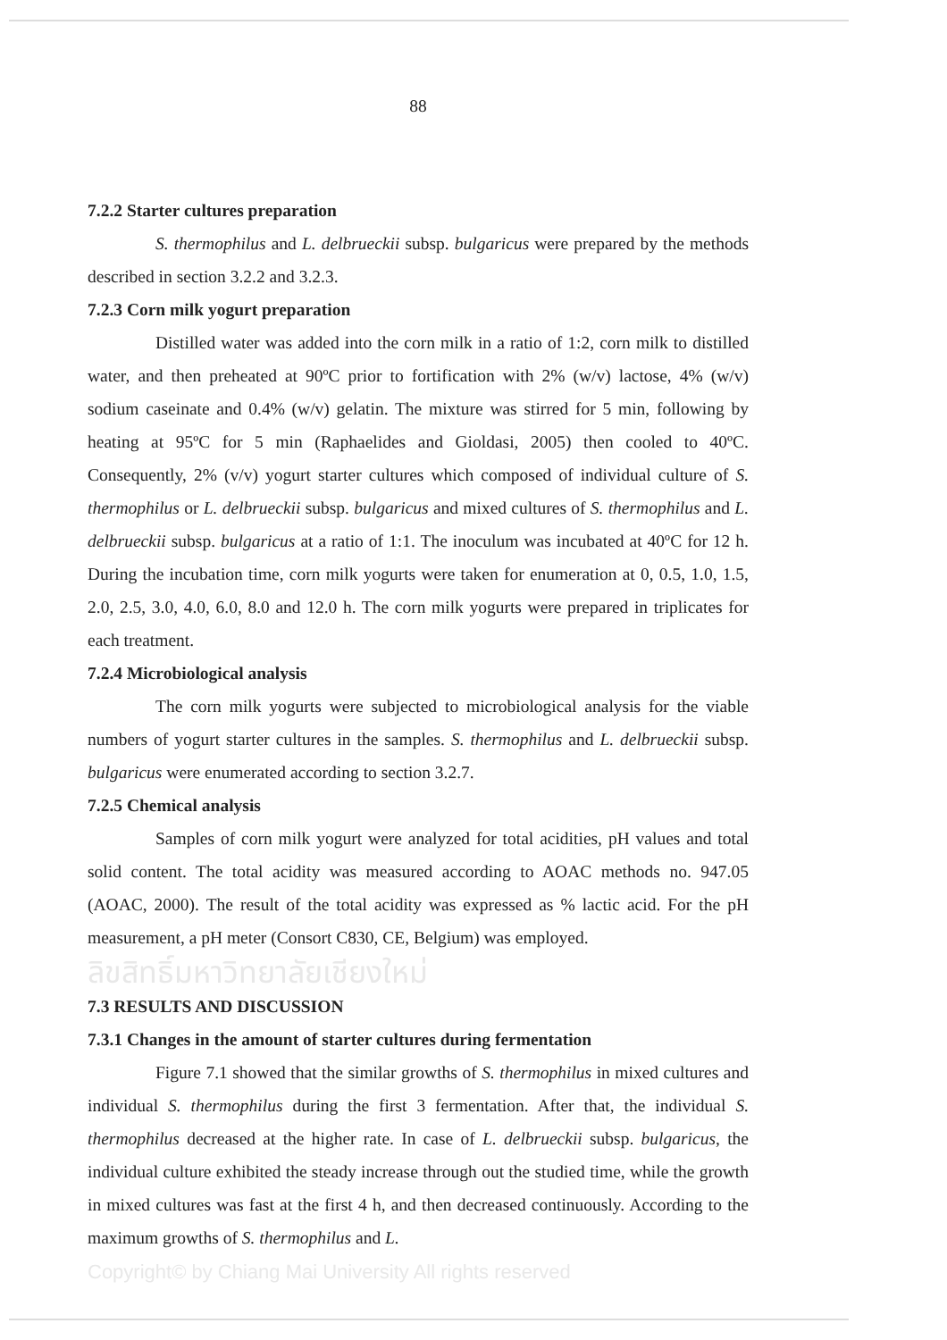88
7.2.2 Starter cultures preparation
S. thermophilus and L. delbrueckii subsp. bulgaricus were prepared by the methods described in section 3.2.2 and 3.2.3.
7.2.3 Corn milk yogurt preparation
Distilled water was added into the corn milk in a ratio of 1:2, corn milk to distilled water, and then preheated at 90ºC prior to fortification with 2% (w/v) lactose, 4% (w/v) sodium caseinate and 0.4% (w/v) gelatin. The mixture was stirred for 5 min, following by heating at 95ºC for 5 min (Raphaelides and Gioldasi, 2005) then cooled to 40ºC. Consequently, 2% (v/v) yogurt starter cultures which composed of individual culture of S. thermophilus or L. delbrueckii subsp. bulgaricus and mixed cultures of S. thermophilus and L. delbrueckii subsp. bulgaricus at a ratio of 1:1. The inoculum was incubated at 40ºC for 12 h. During the incubation time, corn milk yogurts were taken for enumeration at 0, 0.5, 1.0, 1.5, 2.0, 2.5, 3.0, 4.0, 6.0, 8.0 and 12.0 h. The corn milk yogurts were prepared in triplicates for each treatment.
7.2.4 Microbiological analysis
The corn milk yogurts were subjected to microbiological analysis for the viable numbers of yogurt starter cultures in the samples. S. thermophilus and L. delbrueckii subsp. bulgaricus were enumerated according to section 3.2.7.
7.2.5 Chemical analysis
Samples of corn milk yogurt were analyzed for total acidities, pH values and total solid content. The total acidity was measured according to AOAC methods no. 947.05 (AOAC, 2000). The result of the total acidity was expressed as % lactic acid. For the pH measurement, a pH meter (Consort C830, CE, Belgium) was employed.
ลิขสิทธิ์มหาวิทยาลัยเชียงใหม่
7.3 RESULTS AND DISCUSSION
7.3.1 Changes in the amount of starter cultures during fermentation
Figure 7.1 showed that the similar growths of S. thermophilus in mixed cultures and individual S. thermophilus during the first 3 fermentation. After that, the individual S. thermophilus decreased at the higher rate. In case of L. delbrueckii subsp. bulgaricus, the individual culture exhibited the steady increase through out the studied time, while the growth in mixed cultures was fast at the first 4 h, and then decreased continuously. According to the maximum growths of S. thermophilus and L.
Copyright© by Chiang Mai University All rights reserved